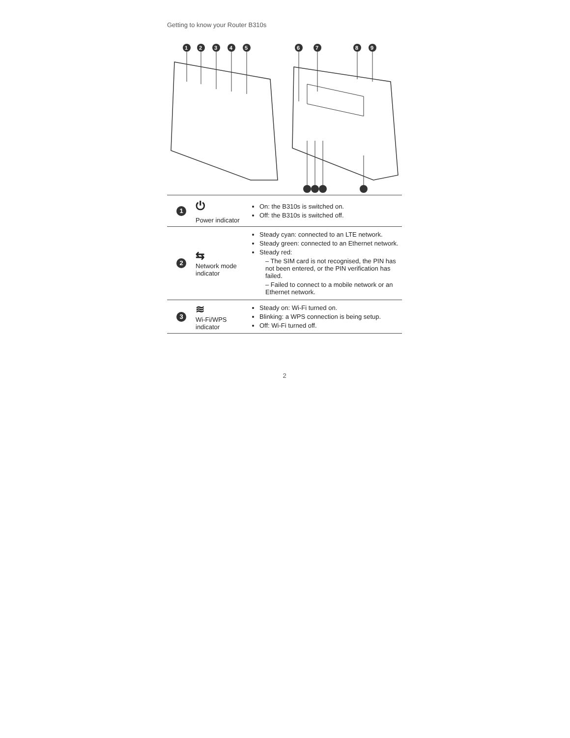Getting to know your Router B310s
1
2
3
4
5
6
7
8
9
| 1 | ⏻ Power indicator | On: the B310s is switched on. Off: the B310s is switched off. |
| 2 | ⇆ Network mode indicator | Steady cyan: connected to an LTE network. Steady green: connected to an Ethernet network. Steady red: – The SIM card is not recognised, the PIN has not been entered, or the PIN verification has failed. – Failed to connect to a mobile network or an Ethernet network. |
| 3 | ≋ Wi-Fi/WPS indicator | Steady on: Wi-Fi turned on. Blinking: a WPS connection is being setup. Off: Wi-Fi turned off. |
2